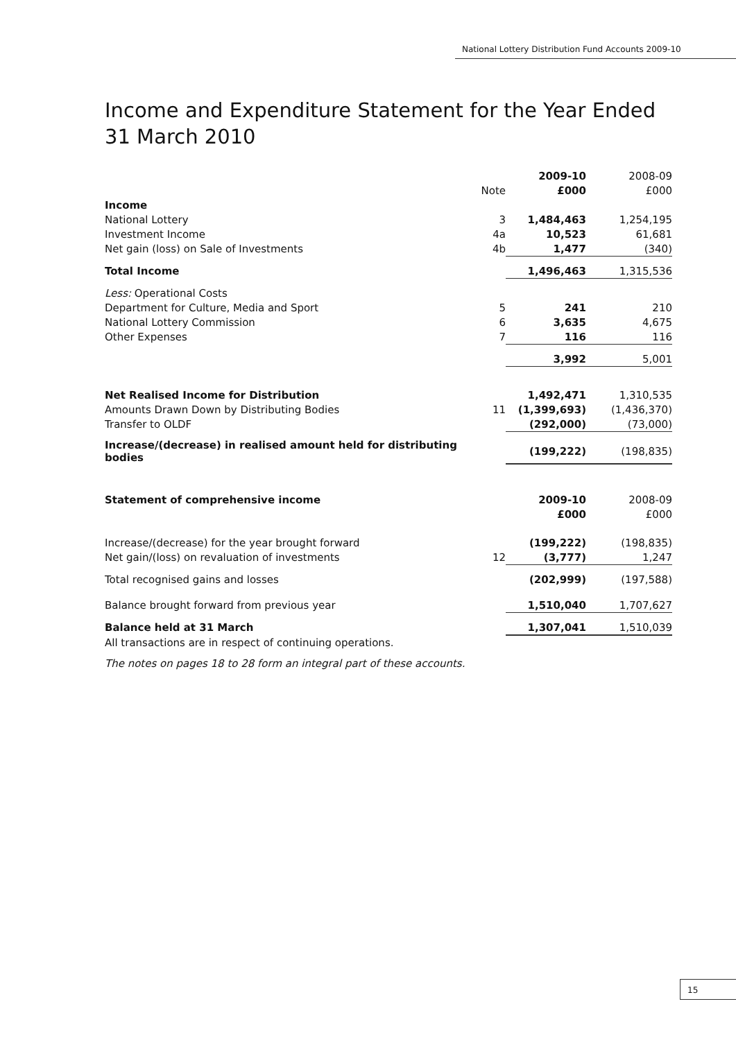National Lottery Distribution Fund Accounts 2009-10
Income and Expenditure Statement for the Year Ended
31 March 2010
| | | 2009-10 | 2008-09 |
| | Note | £000 | £000 |
| Income | | | |
| National Lottery | 3 | 1,484,463 | 1,254,195 |
| Investment Income | 4a | 10,523 | 61,681 |
| Net gain (loss) on Sale of Investments | 4b | 1,477 | (340) |
| Total Income | | 1,496,463 | 1,315,536 |
| Less: Operational Costs | | | |
| Department for Culture, Media and Sport | 5 | 241 | 210 |
| National Lottery Commission | 6 | 3,635 | 4,675 |
| Other Expenses | 7 | 116 | 116 |
| | | 3,992 | 5,001 |
| Net Realised Income for Distribution | | 1,492,471 | 1,310,535 |
| Amounts Drawn Down by Distributing Bodies | 11 | (1,399,693) | (1,436,370) |
| Transfer to OLDF | | (292,000) | (73,000) |
| Increase/(decrease) in realised amount held for distributing bodies | | (199,222) | (198,835) |
| Statement of comprehensive income | | 2009-10 | 2008-09 |
| | | £000 | £000 |
| Increase/(decrease) for the year brought forward | | (199,222) | (198,835) |
| Net gain/(loss) on revaluation of investments | 12 | (3,777) | 1,247 |
| Total recognised gains and losses | | (202,999) | (197,588) |
| Balance brought forward from previous year | | 1,510,040 | 1,707,627 |
| Balance held at 31 March | | 1,307,041 | 1,510,039 |
All transactions are in respect of continuing operations.
The notes on pages 18 to 28 form an integral part of these accounts.
15